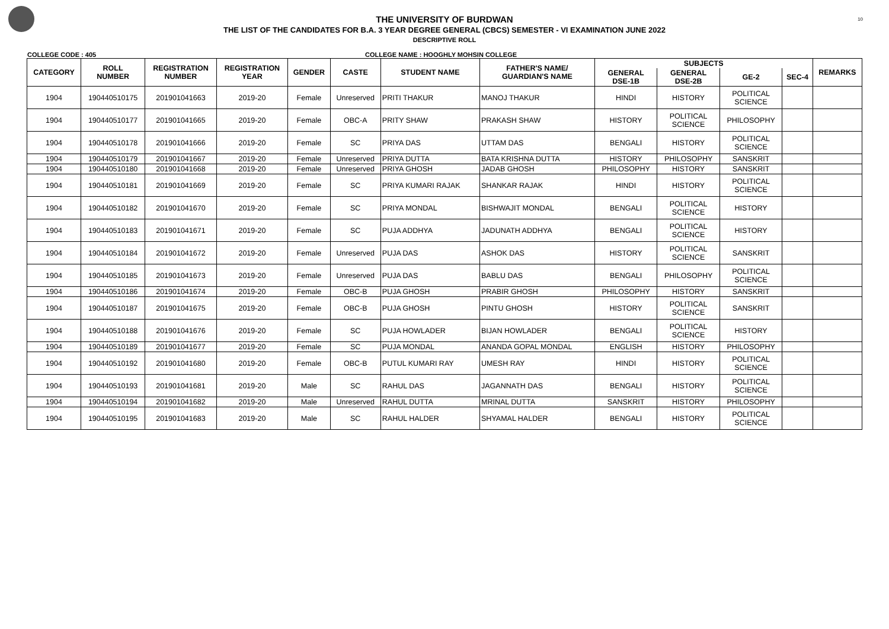10
THE UNIVERSITY OF BURDWAN
THE LIST OF THE CANDIDATES FOR B.A. 3 YEAR DEGREE GENERAL (CBCS) SEMESTER - VI EXAMINATION JUNE 2022
DESCRIPTIVE ROLL
COLLEGE CODE : 405 COLLEGE NAME : HOOGHLY MOHSIN COLLEGE
| CATEGORY | ROLL NUMBER | REGISTRATION NUMBER | REGISTRATION YEAR | GENDER | CASTE | STUDENT NAME | FATHER'S NAME/ GUARDIAN'S NAME | SUBJECTS | | | | REMARKS |
| --- | --- | --- | --- | --- | --- | --- | --- | --- | --- | --- | --- | --- |
| | | | | | | | | GENERAL DSE-1B | GENERAL DSE-2B | GE-2 | SEC-4 | |
| 1904 | 190440510175 | 201901041663 | 2019-20 | Female | Unreserved | PRITI THAKUR | MANOJ THAKUR | HINDI | HISTORY | POLITICAL SCIENCE | | |
| 1904 | 190440510177 | 201901041665 | 2019-20 | Female | OBC-A | PRITY SHAW | PRAKASH SHAW | HISTORY | POLITICAL SCIENCE | PHILOSOPHY | | |
| 1904 | 190440510178 | 201901041666 | 2019-20 | Female | SC | PRIYA DAS | UTTAM DAS | BENGALI | HISTORY | POLITICAL SCIENCE | | |
| 1904 | 190440510179 | 201901041667 | 2019-20 | Female | Unreserved | PRIYA DUTTA | BATA KRISHNA DUTTA | HISTORY | PHILOSOPHY | SANSKRIT | | |
| 1904 | 190440510180 | 201901041668 | 2019-20 | Female | Unreserved | PRIYA GHOSH | JADAB GHOSH | PHILOSOPHY | HISTORY | SANSKRIT | | |
| 1904 | 190440510181 | 201901041669 | 2019-20 | Female | SC | PRIYA KUMARI RAJAK | SHANKAR RAJAK | HINDI | HISTORY | POLITICAL SCIENCE | | |
| 1904 | 190440510182 | 201901041670 | 2019-20 | Female | SC | PRIYA MONDAL | BISHWAJIT MONDAL | BENGALI | POLITICAL SCIENCE | HISTORY | | |
| 1904 | 190440510183 | 201901041671 | 2019-20 | Female | SC | PUJA ADDHYA | JADUNATH ADDHYA | BENGALI | POLITICAL SCIENCE | HISTORY | | |
| 1904 | 190440510184 | 201901041672 | 2019-20 | Female | Unreserved | PUJA DAS | ASHOK DAS | HISTORY | POLITICAL SCIENCE | SANSKRIT | | |
| 1904 | 190440510185 | 201901041673 | 2019-20 | Female | Unreserved | PUJA DAS | BABLU DAS | BENGALI | PHILOSOPHY | POLITICAL SCIENCE | | |
| 1904 | 190440510186 | 201901041674 | 2019-20 | Female | OBC-B | PUJA GHOSH | PRABIR GHOSH | PHILOSOPHY | HISTORY | SANSKRIT | | |
| 1904 | 190440510187 | 201901041675 | 2019-20 | Female | OBC-B | PUJA GHOSH | PINTU GHOSH | HISTORY | POLITICAL SCIENCE | SANSKRIT | | |
| 1904 | 190440510188 | 201901041676 | 2019-20 | Female | SC | PUJA HOWLADER | BIJAN HOWLADER | BENGALI | POLITICAL SCIENCE | HISTORY | | |
| 1904 | 190440510189 | 201901041677 | 2019-20 | Female | SC | PUJA MONDAL | ANANDA GOPAL MONDAL | ENGLISH | HISTORY | PHILOSOPHY | | |
| 1904 | 190440510192 | 201901041680 | 2019-20 | Female | OBC-B | PUTUL KUMARI RAY | UMESH RAY | HINDI | HISTORY | POLITICAL SCIENCE | | |
| 1904 | 190440510193 | 201901041681 | 2019-20 | Male | SC | RAHUL DAS | JAGANNATH DAS | BENGALI | HISTORY | POLITICAL SCIENCE | | |
| 1904 | 190440510194 | 201901041682 | 2019-20 | Male | Unreserved | RAHUL DUTTA | MRINAL DUTTA | SANSKRIT | HISTORY | PHILOSOPHY | | |
| 1904 | 190440510195 | 201901041683 | 2019-20 | Male | SC | RAHUL HALDER | SHYAMAL HALDER | BENGALI | HISTORY | POLITICAL SCIENCE | | |